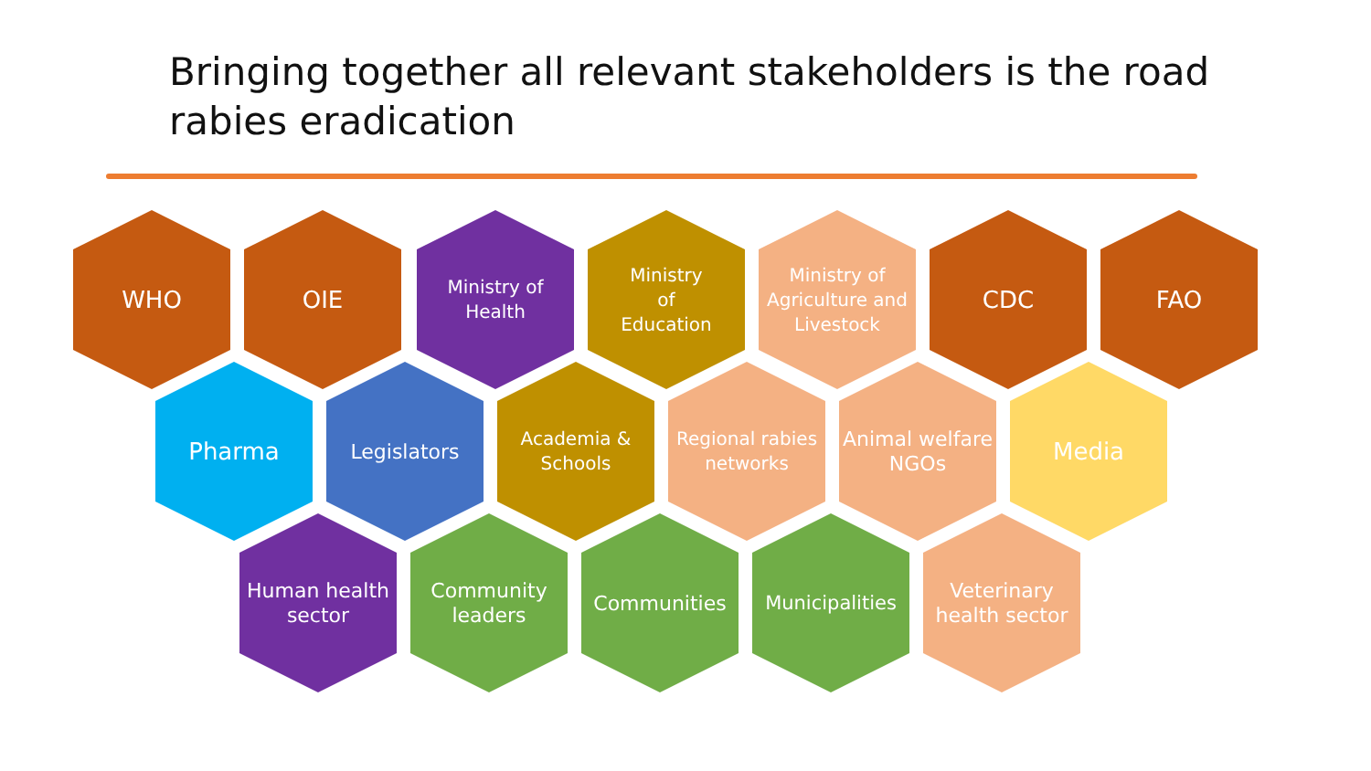Bringing together all relevant stakeholders is the road rabies eradication
WHO OIE
Ministry of Health
Ministry
of
Education
Ministry of Agriculture and Livestock
CDC FAO
Pharma
Legislators Academia & Schools
Regional rabies networks
Animal welfare NGOs
Media
Human health sector
Community leaders
Communities Municipalities
Veterinary health sector